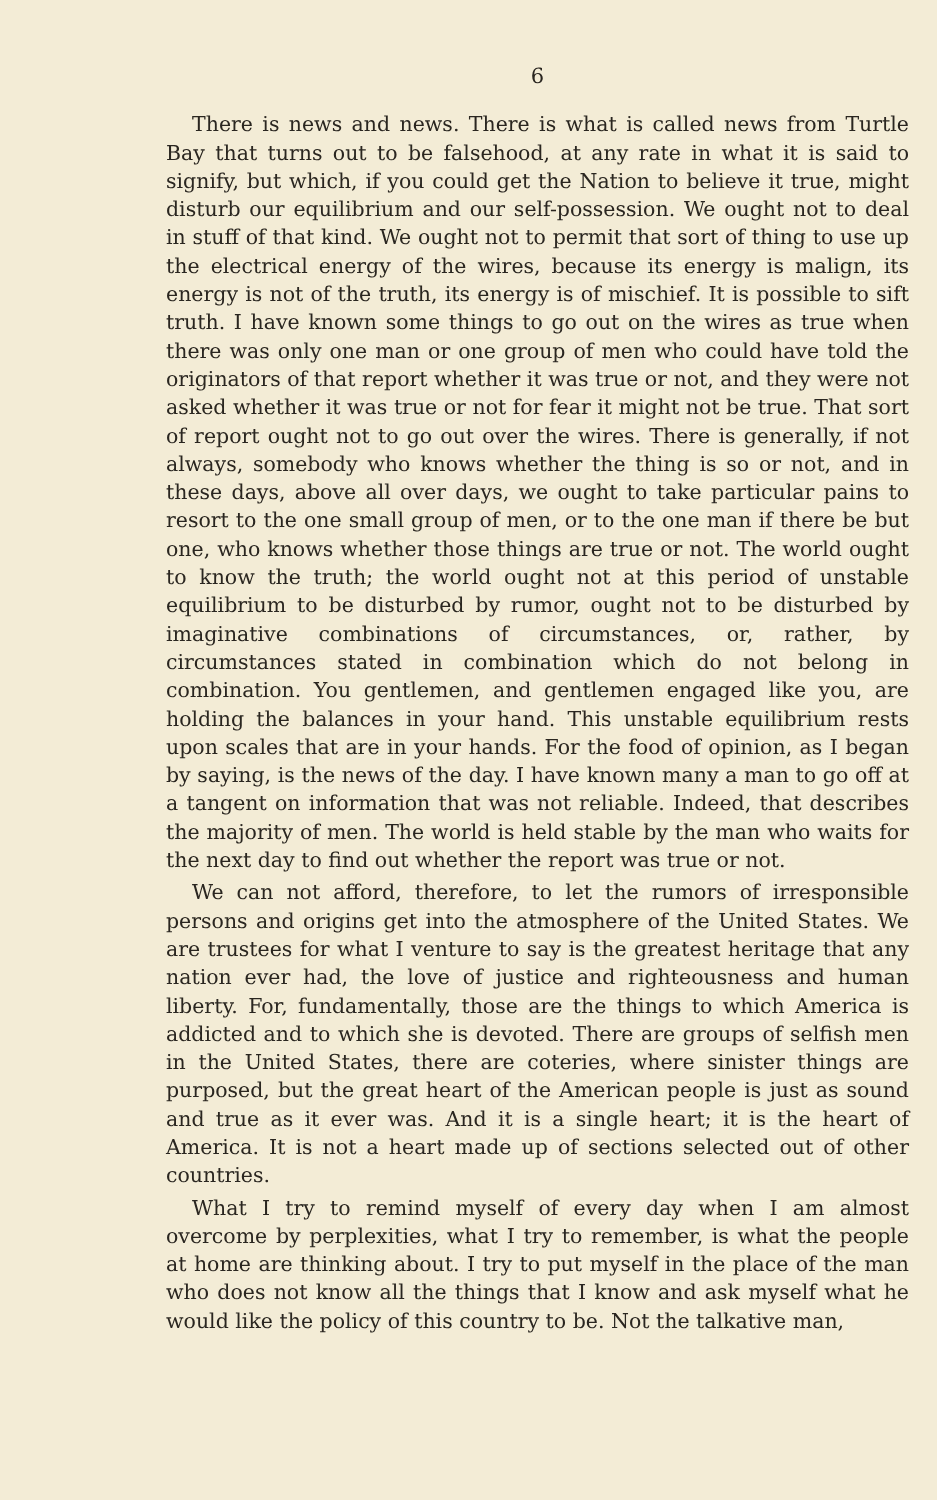6
There is news and news. There is what is called news from Turtle Bay that turns out to be falsehood, at any rate in what it is said to signify, but which, if you could get the Nation to believe it true, might disturb our equilibrium and our self-possession. We ought not to deal in stuff of that kind. We ought not to permit that sort of thing to use up the electrical energy of the wires, because its energy is malign, its energy is not of the truth, its energy is of mischief. It is possible to sift truth. I have known some things to go out on the wires as true when there was only one man or one group of men who could have told the originators of that report whether it was true or not, and they were not asked whether it was true or not for fear it might not be true. That sort of report ought not to go out over the wires. There is generally, if not always, somebody who knows whether the thing is so or not, and in these days, above all over days, we ought to take particular pains to resort to the one small group of men, or to the one man if there be but one, who knows whether those things are true or not. The world ought to know the truth; the world ought not at this period of unstable equilibrium to be disturbed by rumor, ought not to be disturbed by imaginative combinations of circumstances, or, rather, by circumstances stated in combination which do not belong in combination. You gentlemen, and gentlemen engaged like you, are holding the balances in your hand. This unstable equilibrium rests upon scales that are in your hands. For the food of opinion, as I began by saying, is the news of the day. I have known many a man to go off at a tangent on information that was not reliable. Indeed, that describes the majority of men. The world is held stable by the man who waits for the next day to find out whether the report was true or not.
We can not afford, therefore, to let the rumors of irresponsible persons and origins get into the atmosphere of the United States. We are trustees for what I venture to say is the greatest heritage that any nation ever had, the love of justice and righteousness and human liberty. For, fundamentally, those are the things to which America is addicted and to which she is devoted. There are groups of selfish men in the United States, there are coteries, where sinister things are purposed, but the great heart of the American people is just as sound and true as it ever was. And it is a single heart; it is the heart of America. It is not a heart made up of sections selected out of other countries.
What I try to remind myself of every day when I am almost overcome by perplexities, what I try to remember, is what the people at home are thinking about. I try to put myself in the place of the man who does not know all the things that I know and ask myself what he would like the policy of this country to be. Not the talkative man,